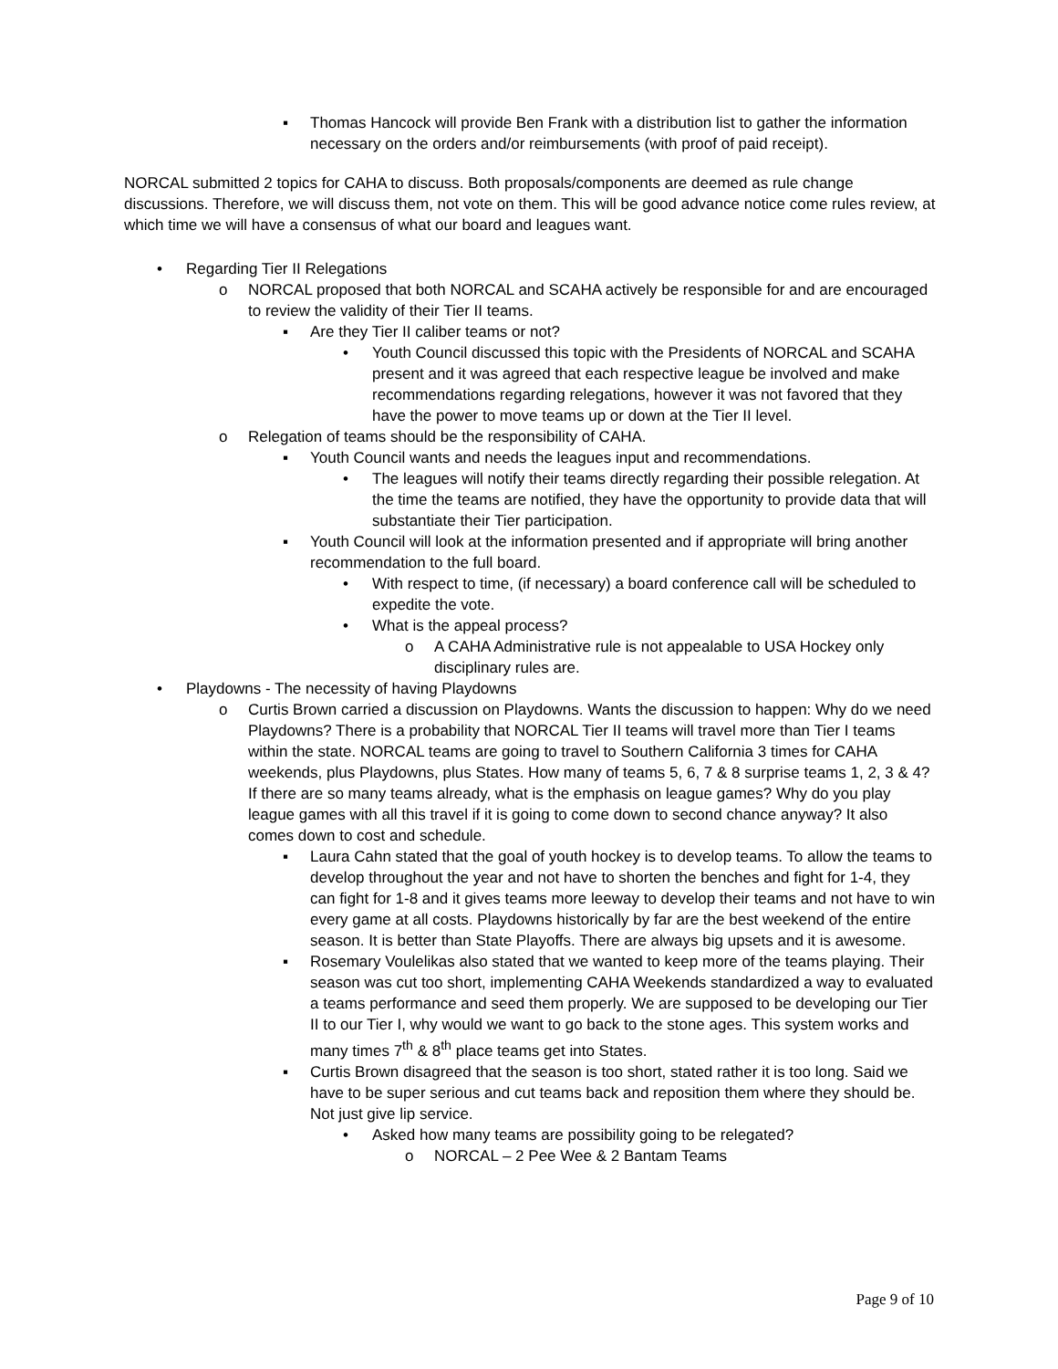▪ Thomas Hancock will provide Ben Frank with a distribution list to gather the information necessary on the orders and/or reimbursements (with proof of paid receipt).
NORCAL submitted 2 topics for CAHA to discuss. Both proposals/components are deemed as rule change discussions. Therefore, we will discuss them, not vote on them. This will be good advance notice come rules review, at which time we will have a consensus of what our board and leagues want.
• Regarding Tier II Relegations
o NORCAL proposed that both NORCAL and SCAHA actively be responsible for and are encouraged to review the validity of their Tier II teams.
▪ Are they Tier II caliber teams or not?
• Youth Council discussed this topic with the Presidents of NORCAL and SCAHA present and it was agreed that each respective league be involved and make recommendations regarding relegations, however it was not favored that they have the power to move teams up or down at the Tier II level.
o Relegation of teams should be the responsibility of CAHA.
▪ Youth Council wants and needs the leagues input and recommendations.
• The leagues will notify their teams directly regarding their possible relegation. At the time the teams are notified, they have the opportunity to provide data that will substantiate their Tier participation.
▪ Youth Council will look at the information presented and if appropriate will bring another recommendation to the full board.
• With respect to time, (if necessary) a board conference call will be scheduled to expedite the vote.
• What is the appeal process?
o A CAHA Administrative rule is not appealable to USA Hockey only disciplinary rules are.
• Playdowns - The necessity of having Playdowns
o Curtis Brown carried a discussion on Playdowns. Wants the discussion to happen: Why do we need Playdowns? There is a probability that NORCAL Tier II teams will travel more than Tier I teams within the state. NORCAL teams are going to travel to Southern California 3 times for CAHA weekends, plus Playdowns, plus States. How many of teams 5, 6, 7 & 8 surprise teams 1, 2, 3 & 4? If there are so many teams already, what is the emphasis on league games? Why do you play league games with all this travel if it is going to come down to second chance anyway? It also comes down to cost and schedule.
▪ Laura Cahn stated that the goal of youth hockey is to develop teams. To allow the teams to develop throughout the year and not have to shorten the benches and fight for 1-4, they can fight for 1-8 and it gives teams more leeway to develop their teams and not have to win every game at all costs. Playdowns historically by far are the best weekend of the entire season. It is better than State Playoffs. There are always big upsets and it is awesome.
▪ Rosemary Voulelikas also stated that we wanted to keep more of the teams playing. Their season was cut too short, implementing CAHA Weekends standardized a way to evaluated a teams performance and seed them properly. We are supposed to be developing our Tier II to our Tier I, why would we want to go back to the stone ages. This system works and many times 7<sup>th</sup> & 8<sup>th</sup> place teams get into States.
▪ Curtis Brown disagreed that the season is too short, stated rather it is too long. Said we have to be super serious and cut teams back and reposition them where they should be. Not just give lip service.
• Asked how many teams are possibility going to be relegated?
o NORCAL – 2 Pee Wee & 2 Bantam Teams
Page 9 of 10